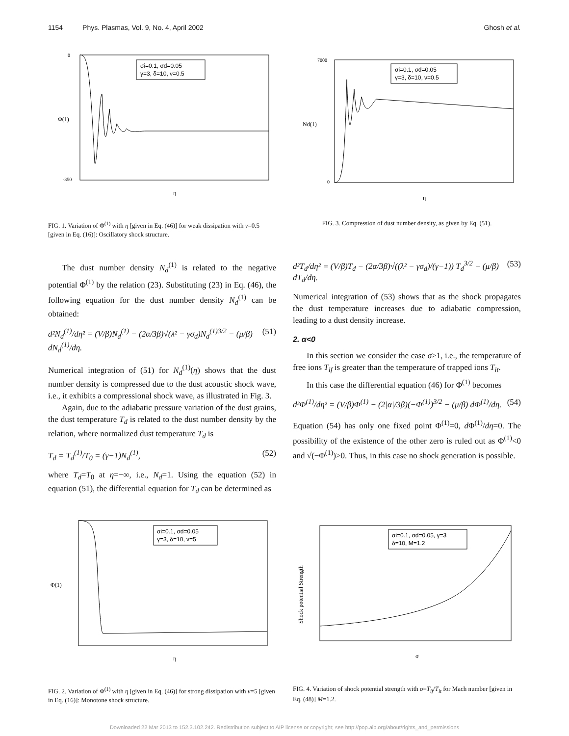1154 Phys. Plasmas, Vol. 9, No. 4, April 2002
Ghosh et al.
σi=0.1, σd=0.05
γ=3, δ=10, ν=0.5
Φ(1)
0
-350
η
FIG. 1. Variation of Φ<sup>(1)</sup> with η [given in Eq. (46)] for weak dissipation with ν=0.5 [given in Eq. (16)]: Oscillatory shock structure.
The dust number density N<sub>d</sub><sup>(1)</sup> is related to the negative potential Φ<sup>(1)</sup> by the relation (23). Substituting (23) in Eq. (46), the following equation for the dust number density N<sub>d</sub><sup>(1)</sup> can be obtained:
d²N<sub>d</sub><sup>(1)</sup>/dη² = (V/β)N<sub>d</sub><sup>(1)</sup> − (2α/3β)√(λ² − γσ<sub>d</sub>)N<sub>d</sub><sup>(1)3/2</sup> − (μ/β) dN<sub>d</sub><sup>(1)</sup>/dη. (51)
Numerical integration of (51) for N<sub>d</sub><sup>(1)</sup>(η) shows that the dust number density is compressed due to the dust acoustic shock wave, i.e., it exhibits a compressional shock wave, as illustrated in Fig. 3.
Again, due to the adiabatic pressure variation of the dust grains, the dust temperature T<sub>d</sub> is related to the dust number density by the relation, where normalized dust temperature T<sub>d</sub> is
T<sub>d</sub> = T<sub>d</sub><sup>(1)</sup>/T<sub>0</sub> = (γ−1)N<sub>d</sub><sup>(1)</sup>, (52)
where T<sub>d</sub>=T<sub>0</sub> at η=−∞, i.e., N<sub>d</sub>=1. Using the equation (52) in equation (51), the differential equation for T<sub>d</sub> can be determined as
σi=0.1, σd=0.05
γ=3, δ=10, ν=0.5
Nd(1)
7000
0
η
FIG. 3. Compression of dust number density, as given by Eq. (51).
d²T<sub>d</sub>/dη² = (V/β)T<sub>d</sub> − (2α/3β)√((λ² − γσ<sub>d</sub>)/(γ−1)) T<sub>d</sub><sup>3/2</sup> − (μ/β) dT<sub>d</sub>/dη. (53)
Numerical integration of (53) shows that as the shock propagates the dust temperature increases due to adiabatic compression, leading to a dust density increase.
2. α<0
In this section we consider the case σ>1, i.e., the temperature of free ions T<sub>if</sub> is greater than the temperature of trapped ions T<sub>it</sub>.
In this case the differential equation (46) for Φ<sup>(1)</sup> becomes
d²Φ<sup>(1)</sup>/dη² = (V/β)Φ<sup>(1)</sup> − (2|α|/3β)(−Φ<sup>(1)</sup>)<sup>3/2</sup> − (μ/β) dΦ<sup>(1)</sup>/dη. (54)
Equation (54) has only one fixed point Φ<sup>(1)</sup>=0, d Φ<sup>(1)</sup>/dη=0. The possibility of the existence of the other zero is ruled out as Φ<sup>(1)</sup><0 and √(−Φ<sup>(1)</sup>)>0. Thus, in this case no shock generation is possible.
σi=0.1, σd=0.05
γ=3, δ=10, ν=5
Φ(1)
η
FIG. 2. Variation of Φ<sup>(1)</sup> with η [given in Eq. (46)] for strong dissipation with ν=5 [given in Eq. (16)]: Monotone shock structure.
σi=0.1, σd=0.05, γ=3
δ=10, M=1.2
Shock potential Strength
σ
FIG. 4. Variation of shock potential strength with σ=T<sub>if</sub>/T<sub>it</sub> for Mach number [given in Eq. (48)] M=1.2.
Downloaded 22 Mar 2013 to 152.3.102.242. Redistribution subject to AIP license or copyright; see http://pop.aip.org/about/rights_and_permissions